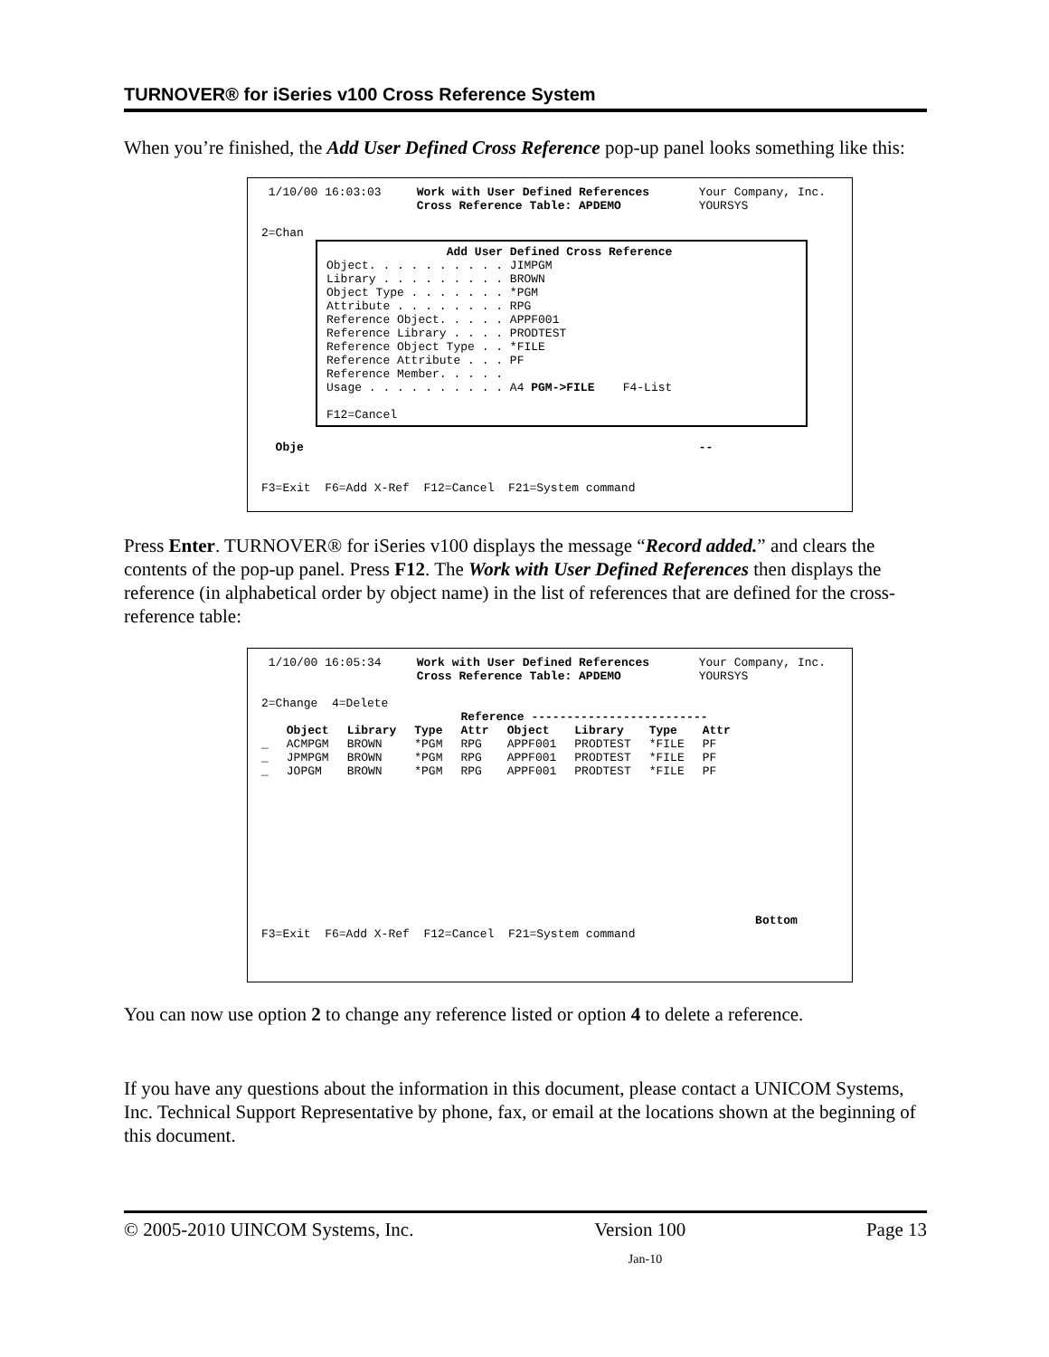TURNOVER® for iSeries v100 Cross Reference System
When you’re finished, the Add User Defined Cross Reference pop-up panel looks something like this:
1/10/00 16:03:03 Work with User Defined References Your Company, Inc. Cross Reference Table: APDEMO YOURSYS 2=Chan
Add User Defined Cross Reference Object. . . . . . . . . . JIMPGM Library . . . . . . . . . BROWN Object Type . . . . . . . *PGM Attribute . . . . . . . . RPG Reference Object. . . . . APPF001 Reference Library . . . . PRODTEST Reference Object Type . . *FILE Reference Attribute . . . PF Reference Member. . . . . Usage . . . . . . . . . . A4 PGM->FILE F4-List F12=Cancel
Obje -- F3=Exit F6=Add X-Ref F12=Cancel F21=System command
Press Enter. TURNOVER® for iSeries v100 displays the message “Record added.” and clears the contents of the pop-up panel. Press F12. The Work with User Defined References then displays the reference (in alphabetical order by object name) in the list of references that are defined for the cross-reference table:
1/10/00 16:05:34 Work with User Defined References Your Company, Inc. Cross Reference Table: APDEMO YOURSYS 2=Change 4=Delete
| | | | | Reference ------------------------- | | | | |
| --- | --- | --- | --- | --- | --- | --- | --- | --- |
| | Object | Library | Type | Attr | Object | Library | Type | Attr |
| _ | ACMPGM | BROWN | *PGM | RPG | APPF001 | PRODTEST | *FILE | PF |
| _ | JPMPGM | BROWN | *PGM | RPG | APPF001 | PRODTEST | *FILE | PF |
| _ | JOPGM | BROWN | *PGM | RPG | APPF001 | PRODTEST | *FILE | PF |
Bottom F3=Exit F6=Add X-Ref F12=Cancel F21=System command
You can now use option 2 to change any reference listed or option 4 to delete a reference.
If you have any questions about the information in this document, please contact a UNICOM Systems, Inc. Technical Support Representative by phone, fax, or email at the locations shown at the beginning of this document.
© 2005-2010 UINCOM Systems, Inc. Version 100 Page 13
Jan-10